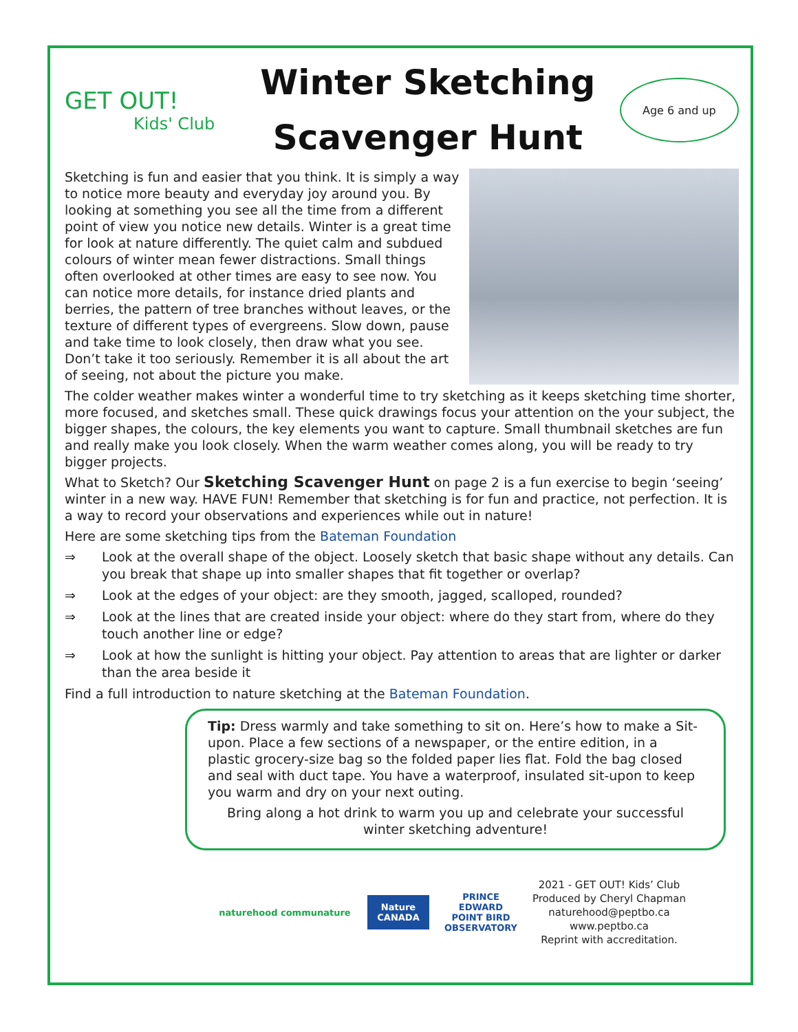GET OUT!
Kids' Club
Winter Sketching Scavenger Hunt
Age 6 and up
Sketching is fun and easier that you think. It is simply a way to notice more beauty and everyday joy around you. By looking at something you see all the time from a different point of view you notice new details. Winter is a great time for look at nature differently. The quiet calm and subdued colours of winter mean fewer distractions. Small things often overlooked at other times are easy to see now. You can notice more details, for instance dried plants and berries, the pattern of tree branches without leaves, or the texture of different types of evergreens. Slow down, pause and take time to look closely, then draw what you see. Don’t take it too seriously. Remember it is all about the art of seeing, not about the picture you make.
The colder weather makes winter a wonderful time to try sketching as it keeps sketching time shorter, more focused, and sketches small. These quick drawings focus your attention on the your subject, the bigger shapes, the colours, the key elements you want to capture. Small thumbnail sketches are fun and really make you look closely. When the warm weather comes along, you will be ready to try bigger projects.
What to Sketch? Our Sketching Scavenger Hunt on page 2 is a fun exercise to begin ‘seeing’ winter in a new way. HAVE FUN! Remember that sketching is for fun and practice, not perfection. It is a way to record your observations and experiences while out in nature!
Here are some sketching tips from the Bateman Foundation
⇒ Look at the overall shape of the object. Loosely sketch that basic shape without any details. Can you break that shape up into smaller shapes that fit together or overlap?
⇒ Look at the edges of your object: are they smooth, jagged, scalloped, rounded?
⇒ Look at the lines that are created inside your object: where do they start from, where do they touch another line or edge?
⇒ Look at how the sunlight is hitting your object. Pay attention to areas that are lighter or darker than the area beside it
Find a full introduction to nature sketching at the Bateman Foundation.
Tip: Dress warmly and take something to sit on. Here’s how to make a Sit-upon. Place a few sections of a newspaper, or the entire edition, in a plastic grocery-size bag so the folded paper lies flat. Fold the bag closed and seal with duct tape. You have a waterproof, insulated sit-upon to keep you warm and dry on your next outing.
Bring along a hot drink to warm you up and celebrate your successful winter sketching adventure!
naturehood communature
Nature CANADA
PRINCE EDWARD POINT BIRD OBSERVATORY
2021 - GET OUT! Kids’ Club
Produced by Cheryl Chapman
naturehood@peptbo.ca
www.peptbo.ca
Reprint with accreditation.